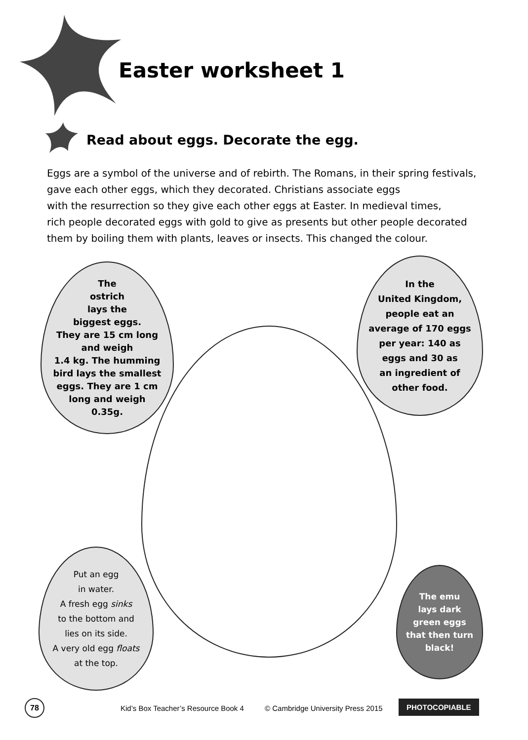Easter worksheet 1
Read about eggs. Decorate the egg.
Eggs are a symbol of the universe and of rebirth. The Romans, in their spring festivals, gave each other eggs, which they decorated. Christians associate eggs
with the resurrection so they give each other eggs at Easter. In medieval times,
rich people decorated eggs with gold to give as presents but other people decorated them by boiling them with plants, leaves or insects. This changed the colour.
The
ostrich
lays the
biggest eggs.
They are 15 cm long
and weigh
1.4 kg. The humming
bird lays the smallest
eggs. They are 1 cm
long and weigh
0.35g.
In the
United Kingdom,
people eat an
average of 170 eggs
per year: 140 as
eggs and 30 as
an ingredient of
other food.
Put an egg
in water.
A fresh egg sinks
to the bottom and
lies on its side.
A very old egg floats
at the top.
The emu
lays dark
green eggs
that then turn
black!
78
Kid’s Box Teacher’s Resource Book 4 © Cambridge University Press 2015
PHOTOCOPIABLE